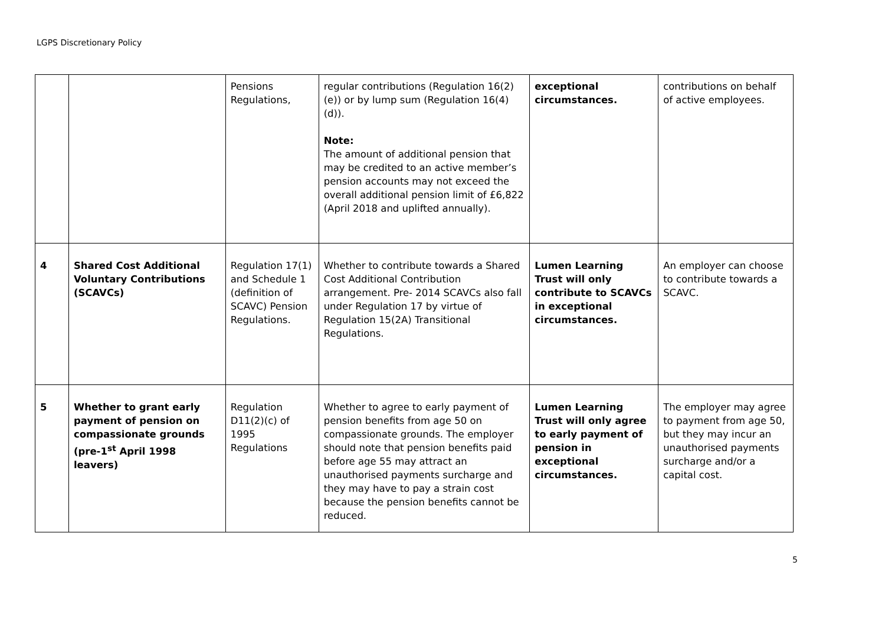LGPS Discretionary Policy
| | | Pensions Regulations, | regular contributions (Regulation 16(2)(e)) or by lump sum (Regulation 16(4)(d)). Note: The amount of additional pension that may be credited to an active member’s pension accounts may not exceed the overall additional pension limit of £6,822 (April 2018 and uplifted annually). | exceptional circumstances. | contributions on behalf of active employees. |
| 4 | Shared Cost Additional Voluntary Contributions (SCAVCs) | Regulation 17(1) and Schedule 1 (definition of SCAVC) Pension Regulations. | Whether to contribute towards a Shared Cost Additional Contribution arrangement. Pre- 2014 SCAVCs also fall under Regulation 17 by virtue of Regulation 15(2A) Transitional Regulations. | Lumen Learning Trust will only contribute to SCAVCs in exceptional circumstances. | An employer can choose to contribute towards a SCAVC. |
| 5 | Whether to grant early payment of pension on compassionate grounds (pre-1<sup>st</sup> April 1998 leavers) | Regulation D11(2)(c) of 1995 Regulations | Whether to agree to early payment of pension benefits from age 50 on compassionate grounds. The employer should note that pension benefits paid before age 55 may attract an unauthorised payments surcharge and they may have to pay a strain cost because the pension benefits cannot be reduced. | Lumen Learning Trust will only agree to early payment of pension in exceptional circumstances. | The employer may agree to payment from age 50, but they may incur an unauthorised payments surcharge and/or a capital cost. |
5